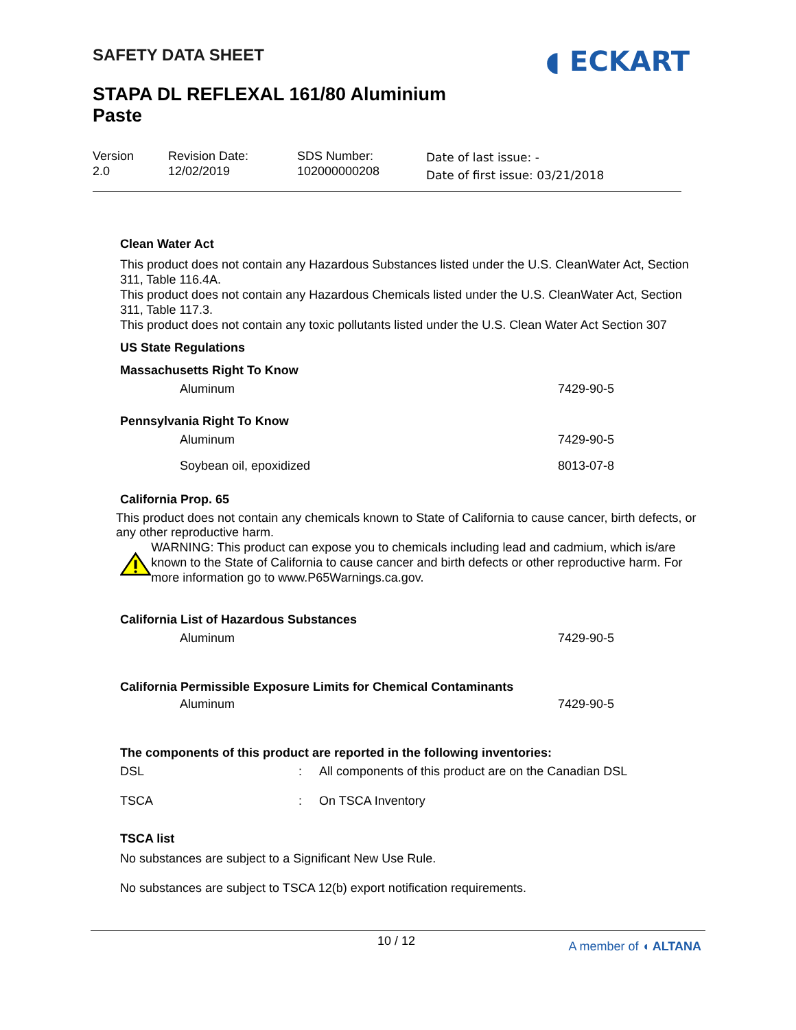SAFETY DATA SHEET
STAPA DL REFLEXAL 161/80 Aluminium
Paste
◖ ECKART
Version
2.0
Revision Date:
12/02/2019
SDS Number:
102000000208
Date of last issue: -
Date of first issue: 03/21/2018
Clean Water Act
This product does not contain any Hazardous Substances listed under the U.S. CleanWater Act, Section 311, Table 116.4A.
This product does not contain any Hazardous Chemicals listed under the U.S. CleanWater Act, Section 311, Table 117.3.
This product does not contain any toxic pollutants listed under the U.S. Clean Water Act Section 307
US State Regulations
Massachusetts Right To Know
| Aluminum | 7429-90-5 |
Pennsylvania Right To Know
| Aluminum | 7429-90-5 |
| Soybean oil, epoxidized | 8013-07-8 |
California Prop. 65
This product does not contain any chemicals known to State of California to cause cancer, birth defects, or any other reproductive harm.
WARNING: This product can expose you to chemicals including lead and cadmium, which is/are known to the State of California to cause cancer and birth defects or other reproductive harm. For more information go to www.P65Warnings.ca.gov.
California List of Hazardous Substances
| Aluminum | 7429-90-5 |
California Permissible Exposure Limits for Chemical Contaminants
| Aluminum | 7429-90-5 |
The components of this product are reported in the following inventories:
| DSL | : | All components of this product are on the Canadian DSL |
| TSCA | : | On TSCA Inventory |
TSCA list
No substances are subject to a Significant New Use Rule.
No substances are subject to TSCA 12(b) export notification requirements.
10 / 12 A member of ◖ ALTANA